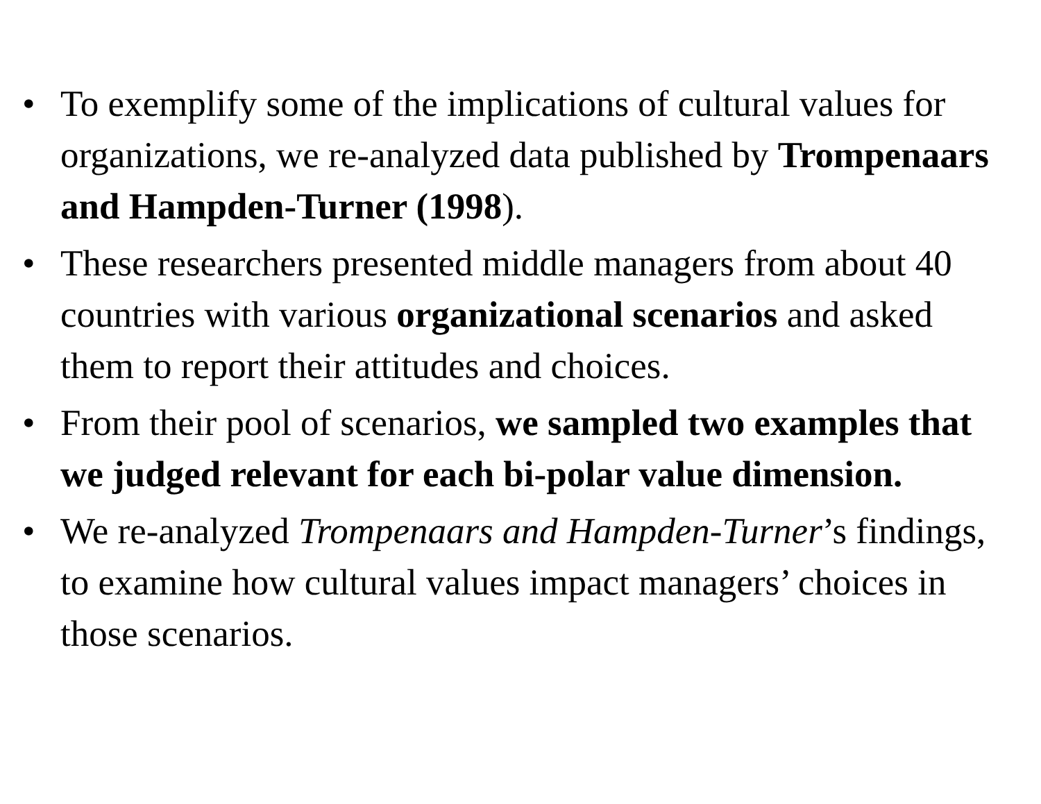• To exemplify some of the implications of cultural values for organizations, we re-analyzed data published by Trompenaars and Hampden-Turner (1998).
• These researchers presented middle managers from about 40 countries with various organizational scenarios and asked them to report their attitudes and choices.
• From their pool of scenarios, we sampled two examples that we judged relevant for each bi-polar value dimension.
• We re-analyzed Trompenaars and Hampden-Turner’s findings, to examine how cultural values impact managers’ choices in those scenarios.